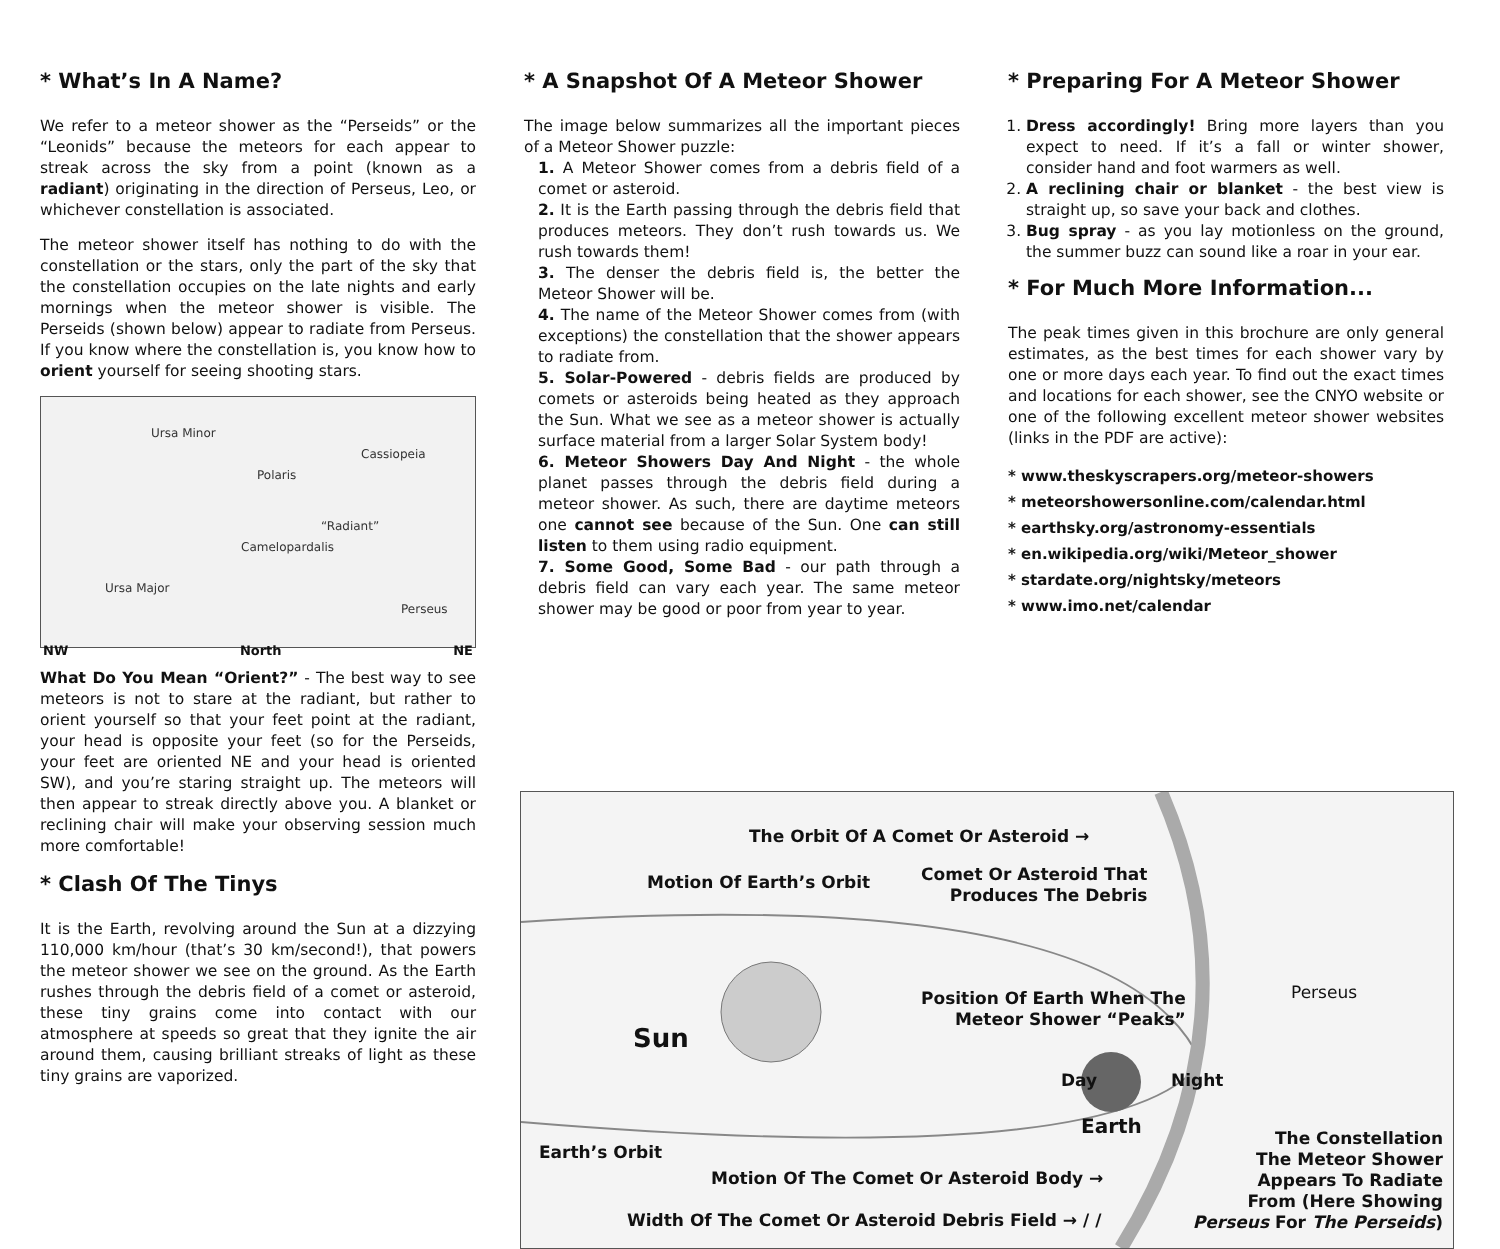* What’s In A Name?
We refer to a meteor shower as the “Perseids” or the “Leonids” because the meteors for each appear to streak across the sky from a point (known as a radiant) originating in the direction of Perseus, Leo, or whichever constellation is associated.
The meteor shower itself has nothing to do with the constellation or the stars, only the part of the sky that the constellation occupies on the late nights and early mornings when the meteor shower is visible. The Perseids (shown below) appear to radiate from Perseus. If you know where the constellation is, you know how to orient yourself for seeing shooting stars.
Ursa Minor
Cassiopeia
Polaris
“Radiant”
Camelopardalis
Ursa Major
Perseus
NW North NE
What Do You Mean “Orient?” - The best way to see meteors is not to stare at the radiant, but rather to orient yourself so that your feet point at the radiant, your head is opposite your feet (so for the Perseids, your feet are oriented NE and your head is oriented SW), and you’re staring straight up. The meteors will then appear to streak directly above you. A blanket or reclining chair will make your observing session much more comfortable!
* Clash Of The Tinys
It is the Earth, revolving around the Sun at a dizzying 110,000 km/hour (that’s 30 km/second!), that powers the meteor shower we see on the ground. As the Earth rushes through the debris field of a comet or asteroid, these tiny grains come into contact with our atmosphere at speeds so great that they ignite the air around them, causing brilliant streaks of light as these tiny grains are vaporized.
* A Snapshot Of A Meteor Shower
The image below summarizes all the important pieces of a Meteor Shower puzzle:
1. A Meteor Shower comes from a debris field of a comet or asteroid.
2. It is the Earth passing through the debris field that produces meteors. They don’t rush towards us. We rush towards them!
3. The denser the debris field is, the better the Meteor Shower will be.
4. The name of the Meteor Shower comes from (with exceptions) the constellation that the shower appears to radiate from.
5. Solar-Powered - debris fields are produced by comets or asteroids being heated as they approach the Sun. What we see as a meteor shower is actually surface material from a larger Solar System body!
6. Meteor Showers Day And Night - the whole planet passes through the debris field during a meteor shower. As such, there are daytime meteors one cannot see because of the Sun. One can still listen to them using radio equipment.
7. Some Good, Some Bad - our path through a debris field can vary each year. The same meteor shower may be good or poor from year to year.
* Preparing For A Meteor Shower
1. Dress accordingly! Bring more layers than you expect to need. If it’s a fall or winter shower, consider hand and foot warmers as well.
2. A reclining chair or blanket - the best view is straight up, so save your back and clothes.
3. Bug spray - as you lay motionless on the ground, the summer buzz can sound like a roar in your ear.
* For Much More Information...
The peak times given in this brochure are only general estimates, as the best times for each shower vary by one or more days each year. To find out the exact times and locations for each shower, see the CNYO website or one of the following excellent meteor shower websites (links in the PDF are active):
* www.theskyscrapers.org/meteor-showers
* meteorshowersonline.com/calendar.html
* earthsky.org/astronomy-essentials
* en.wikipedia.org/wiki/Meteor_shower
* stardate.org/nightsky/meteors
* www.imo.net/calendar
The Orbit Of A Comet Or Asteroid →
Motion Of Earth’s Orbit
Comet Or Asteroid That
Produces The Debris
Position Of Earth When The
Meteor Shower “Peaks”
Sun
Day Night
Earth
Perseus
Earth’s Orbit
Motion Of The Comet Or Asteroid Body →
Width Of The Comet Or Asteroid Debris Field → / /
The Constellation
The Meteor Shower
Appears To Radiate
From (Here Showing
Perseus For The Perseids)